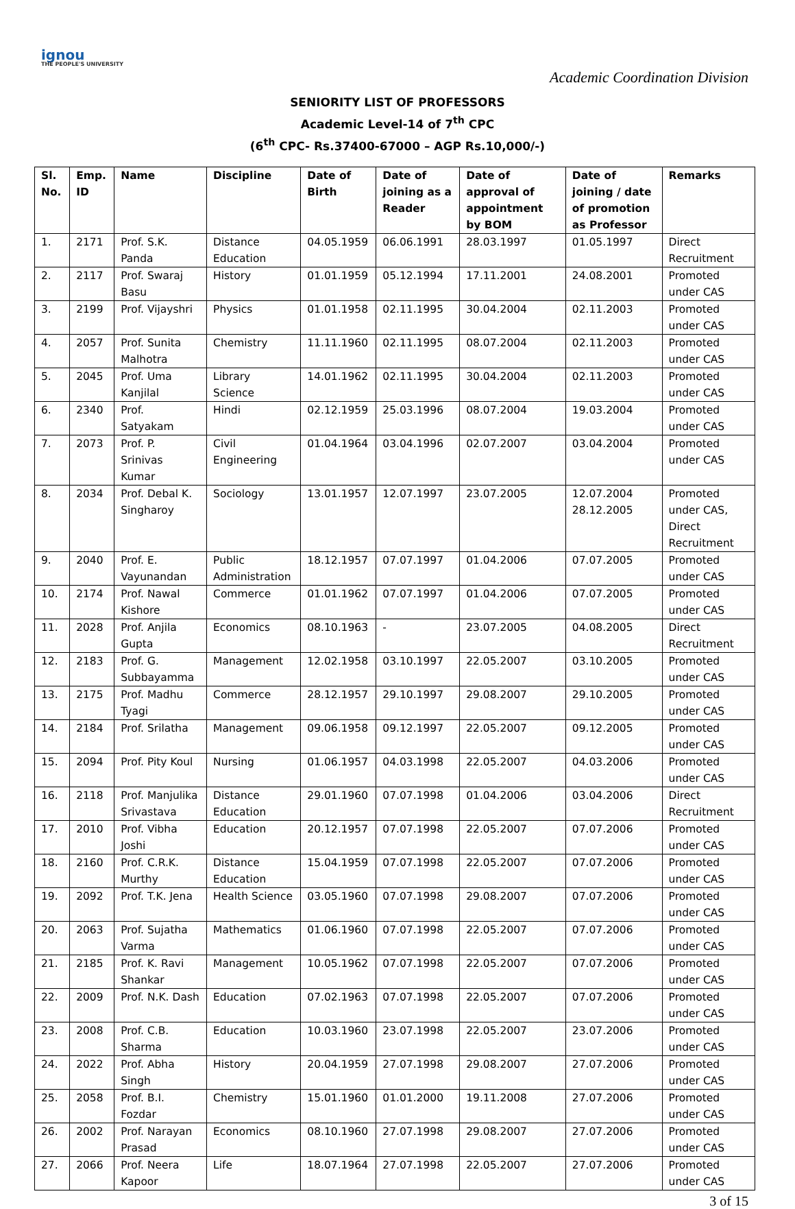ignou
THE PEOPLE'S UNIVERSITY
Academic Coordination Division
SENIORITY LIST OF PROFESSORS
Academic Level-14 of 7<sup>th</sup> CPC
(6<sup>th</sup> CPC- Rs.37400-67000 – AGP Rs.10,000/-)
| Sl. No. | Emp. ID | Name | Discipline | Date of Birth | Date of joining as a Reader | Date of approval of appointment by BOM | Date of joining / date of promotion as Professor | Remarks |
| --- | --- | --- | --- | --- | --- | --- | --- | --- |
| 1. | 2171 | Prof. S.K. Panda | Distance Education | 04.05.1959 | 06.06.1991 | 28.03.1997 | 01.05.1997 | Direct Recruitment |
| 2. | 2117 | Prof. Swaraj Basu | History | 01.01.1959 | 05.12.1994 | 17.11.2001 | 24.08.2001 | Promoted under CAS |
| 3. | 2199 | Prof. Vijayshri | Physics | 01.01.1958 | 02.11.1995 | 30.04.2004 | 02.11.2003 | Promoted under CAS |
| 4. | 2057 | Prof. Sunita Malhotra | Chemistry | 11.11.1960 | 02.11.1995 | 08.07.2004 | 02.11.2003 | Promoted under CAS |
| 5. | 2045 | Prof. Uma Kanjilal | Library Science | 14.01.1962 | 02.11.1995 | 30.04.2004 | 02.11.2003 | Promoted under CAS |
| 6. | 2340 | Prof. Satyakam | Hindi | 02.12.1959 | 25.03.1996 | 08.07.2004 | 19.03.2004 | Promoted under CAS |
| 7. | 2073 | Prof. P. Srinivas Kumar | Civil Engineering | 01.04.1964 | 03.04.1996 | 02.07.2007 | 03.04.2004 | Promoted under CAS |
| 8. | 2034 | Prof. Debal K. Singharoy | Sociology | 13.01.1957 | 12.07.1997 | 23.07.2005 | 12.07.2004 28.12.2005 | Promoted under CAS, Direct Recruitment |
| 9. | 2040 | Prof. E. Vayunandan | Public Administration | 18.12.1957 | 07.07.1997 | 01.04.2006 | 07.07.2005 | Promoted under CAS |
| 10. | 2174 | Prof. Nawal Kishore | Commerce | 01.01.1962 | 07.07.1997 | 01.04.2006 | 07.07.2005 | Promoted under CAS |
| 11. | 2028 | Prof. Anjila Gupta | Economics | 08.10.1963 | - | 23.07.2005 | 04.08.2005 | Direct Recruitment |
| 12. | 2183 | Prof. G. Subbayamma | Management | 12.02.1958 | 03.10.1997 | 22.05.2007 | 03.10.2005 | Promoted under CAS |
| 13. | 2175 | Prof. Madhu Tyagi | Commerce | 28.12.1957 | 29.10.1997 | 29.08.2007 | 29.10.2005 | Promoted under CAS |
| 14. | 2184 | Prof. Srilatha | Management | 09.06.1958 | 09.12.1997 | 22.05.2007 | 09.12.2005 | Promoted under CAS |
| 15. | 2094 | Prof. Pity Koul | Nursing | 01.06.1957 | 04.03.1998 | 22.05.2007 | 04.03.2006 | Promoted under CAS |
| 16. | 2118 | Prof. Manjulika Srivastava | Distance Education | 29.01.1960 | 07.07.1998 | 01.04.2006 | 03.04.2006 | Direct Recruitment |
| 17. | 2010 | Prof. Vibha Joshi | Education | 20.12.1957 | 07.07.1998 | 22.05.2007 | 07.07.2006 | Promoted under CAS |
| 18. | 2160 | Prof. C.R.K. Murthy | Distance Education | 15.04.1959 | 07.07.1998 | 22.05.2007 | 07.07.2006 | Promoted under CAS |
| 19. | 2092 | Prof. T.K. Jena | Health Science | 03.05.1960 | 07.07.1998 | 29.08.2007 | 07.07.2006 | Promoted under CAS |
| 20. | 2063 | Prof. Sujatha Varma | Mathematics | 01.06.1960 | 07.07.1998 | 22.05.2007 | 07.07.2006 | Promoted under CAS |
| 21. | 2185 | Prof. K. Ravi Shankar | Management | 10.05.1962 | 07.07.1998 | 22.05.2007 | 07.07.2006 | Promoted under CAS |
| 22. | 2009 | Prof. N.K. Dash | Education | 07.02.1963 | 07.07.1998 | 22.05.2007 | 07.07.2006 | Promoted under CAS |
| 23. | 2008 | Prof. C.B. Sharma | Education | 10.03.1960 | 23.07.1998 | 22.05.2007 | 23.07.2006 | Promoted under CAS |
| 24. | 2022 | Prof. Abha Singh | History | 20.04.1959 | 27.07.1998 | 29.08.2007 | 27.07.2006 | Promoted under CAS |
| 25. | 2058 | Prof. B.I. Fozdar | Chemistry | 15.01.1960 | 01.01.2000 | 19.11.2008 | 27.07.2006 | Promoted under CAS |
| 26. | 2002 | Prof. Narayan Prasad | Economics | 08.10.1960 | 27.07.1998 | 29.08.2007 | 27.07.2006 | Promoted under CAS |
| 27. | 2066 | Prof. Neera Kapoor | Life | 18.07.1964 | 27.07.1998 | 22.05.2007 | 27.07.2006 | Promoted under CAS |
3 of 15